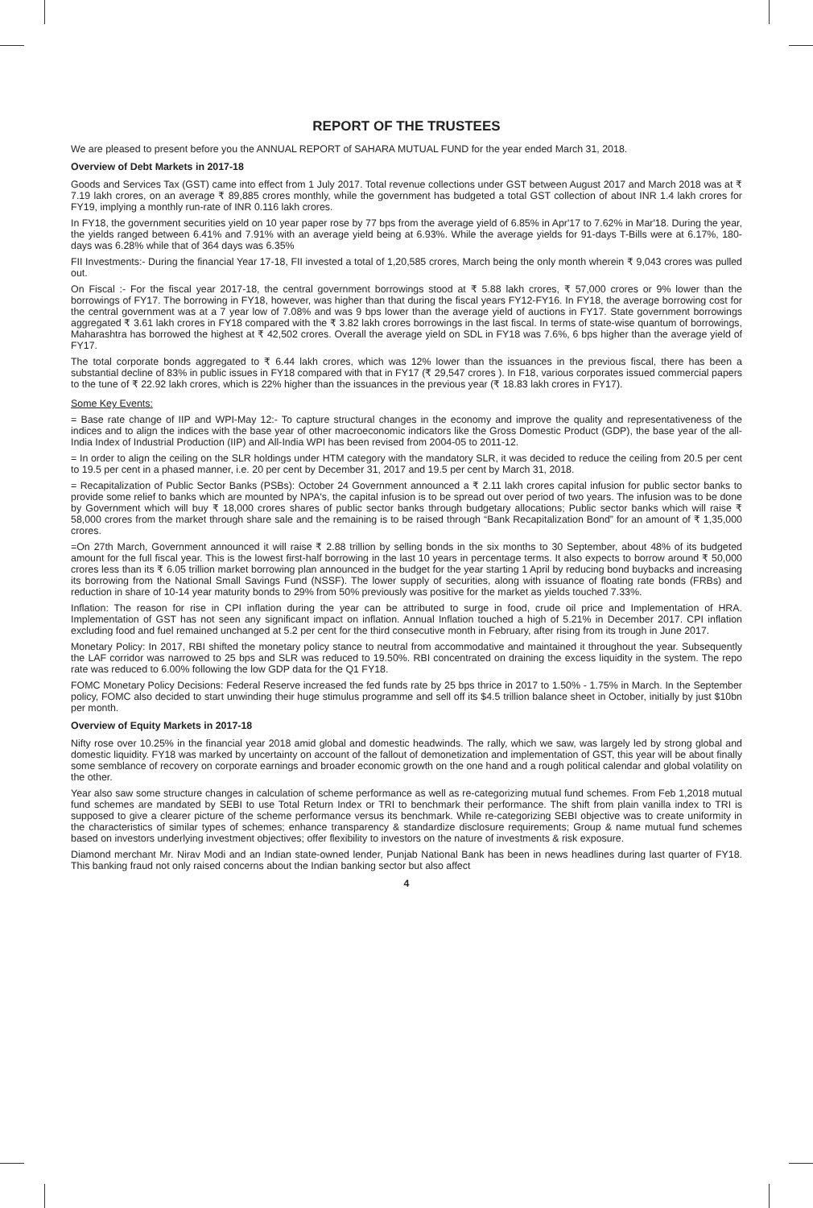REPORT OF THE TRUSTEES
We are pleased to present before you the ANNUAL REPORT of SAHARA MUTUAL FUND for the year ended March 31, 2018.
Overview of Debt Markets in 2017-18
Goods and Services Tax (GST) came into effect from 1 July 2017. Total revenue collections under GST between August 2017 and March 2018 was at ₹ 7.19 lakh crores, on an average ₹ 89,885 crores monthly, while the government has budgeted a total GST collection of about INR 1.4 lakh crores for FY19, implying a monthly run-rate of INR 0.116 lakh crores.
In FY18, the government securities yield on 10 year paper rose by 77 bps from the average yield of 6.85% in Apr'17 to 7.62% in Mar'18. During the year, the yields ranged between 6.41% and 7.91% with an average yield being at 6.93%. While the average yields for 91-days T-Bills were at 6.17%, 180-days was 6.28% while that of 364 days was 6.35%
FII Investments:- During the financial Year 17-18, FII invested a total of 1,20,585 crores, March being the only month wherein ₹ 9,043 crores was pulled out.
On Fiscal :- For the fiscal year 2017-18, the central government borrowings stood at ₹ 5.88 lakh crores, ₹ 57,000 crores or 9% lower than the borrowings of FY17. The borrowing in FY18, however, was higher than that during the fiscal years FY12-FY16. In FY18, the average borrowing cost for the central government was at a 7 year low of 7.08% and was 9 bps lower than the average yield of auctions in FY17. State government borrowings aggregated ₹ 3.61 lakh crores in FY18 compared with the ₹ 3.82 lakh crores borrowings in the last fiscal. In terms of state-wise quantum of borrowings, Maharashtra has borrowed the highest at ₹ 42,502 crores. Overall the average yield on SDL in FY18 was 7.6%, 6 bps higher than the average yield of FY17.
The total corporate bonds aggregated to ₹ 6.44 lakh crores, which was 12% lower than the issuances in the previous fiscal, there has been a substantial decline of 83% in public issues in FY18 compared with that in FY17 (₹ 29,547 crores ). In F18, various corporates issued commercial papers to the tune of ₹ 22.92 lakh crores, which is 22% higher than the issuances in the previous year (₹ 18.83 lakh crores in FY17).
Some Key Events:
= Base rate change of IIP and WPI-May 12:- To capture structural changes in the economy and improve the quality and representativeness of the indices and to align the indices with the base year of other macroeconomic indicators like the Gross Domestic Product (GDP), the base year of the all-India Index of Industrial Production (IIP) and All-India WPI has been revised from 2004-05 to 2011-12.
= In order to align the ceiling on the SLR holdings under HTM category with the mandatory SLR, it was decided to reduce the ceiling from 20.5 per cent to 19.5 per cent in a phased manner, i.e. 20 per cent by December 31, 2017 and 19.5 per cent by March 31, 2018.
= Recapitalization of Public Sector Banks (PSBs): October 24 Government announced a ₹ 2.11 lakh crores capital infusion for public sector banks to provide some relief to banks which are mounted by NPA's, the capital infusion is to be spread out over period of two years. The infusion was to be done by Government which will buy ₹ 18,000 crores shares of public sector banks through budgetary allocations; Public sector banks which will raise ₹ 58,000 crores from the market through share sale and the remaining is to be raised through “Bank Recapitalization Bond” for an amount of ₹ 1,35,000 crores.
=On 27th March, Government announced it will raise ₹ 2.88 trillion by selling bonds in the six months to 30 September, about 48% of its budgeted amount for the full fiscal year. This is the lowest first-half borrowing in the last 10 years in percentage terms. It also expects to borrow around ₹ 50,000 crores less than its ₹ 6.05 trillion market borrowing plan announced in the budget for the year starting 1 April by reducing bond buybacks and increasing its borrowing from the National Small Savings Fund (NSSF). The lower supply of securities, along with issuance of floating rate bonds (FRBs) and reduction in share of 10-14 year maturity bonds to 29% from 50% previously was positive for the market as yields touched 7.33%.
Inflation: The reason for rise in CPI inflation during the year can be attributed to surge in food, crude oil price and Implementation of HRA. Implementation of GST has not seen any significant impact on inflation. Annual Inflation touched a high of 5.21% in December 2017. CPI inflation excluding food and fuel remained unchanged at 5.2 per cent for the third consecutive month in February, after rising from its trough in June 2017.
Monetary Policy: In 2017, RBI shifted the monetary policy stance to neutral from accommodative and maintained it throughout the year. Subsequently the LAF corridor was narrowed to 25 bps and SLR was reduced to 19.50%. RBI concentrated on draining the excess liquidity in the system. The repo rate was reduced to 6.00% following the low GDP data for the Q1 FY18.
FOMC Monetary Policy Decisions: Federal Reserve increased the fed funds rate by 25 bps thrice in 2017 to 1.50% - 1.75% in March. In the September policy, FOMC also decided to start unwinding their huge stimulus programme and sell off its $4.5 trillion balance sheet in October, initially by just $10bn per month.
Overview of Equity Markets in 2017-18
Nifty rose over 10.25% in the financial year 2018 amid global and domestic headwinds. The rally, which we saw, was largely led by strong global and domestic liquidity. FY18 was marked by uncertainty on account of the fallout of demonetization and implementation of GST, this year will be about finally some semblance of recovery on corporate earnings and broader economic growth on the one hand and a rough political calendar and global volatility on the other.
Year also saw some structure changes in calculation of scheme performance as well as re-categorizing mutual fund schemes. From Feb 1,2018 mutual fund schemes are mandated by SEBI to use Total Return Index or TRI to benchmark their performance. The shift from plain vanilla index to TRI is supposed to give a clearer picture of the scheme performance versus its benchmark. While re-categorizing SEBI objective was to create uniformity in the characteristics of similar types of schemes; enhance transparency & standardize disclosure requirements; Group & name mutual fund schemes based on investors underlying investment objectives; offer flexibility to investors on the nature of investments & risk exposure.
Diamond merchant Mr. Nirav Modi and an Indian state-owned lender, Punjab National Bank has been in news headlines during last quarter of FY18. This banking fraud not only raised concerns about the Indian banking sector but also affect
4